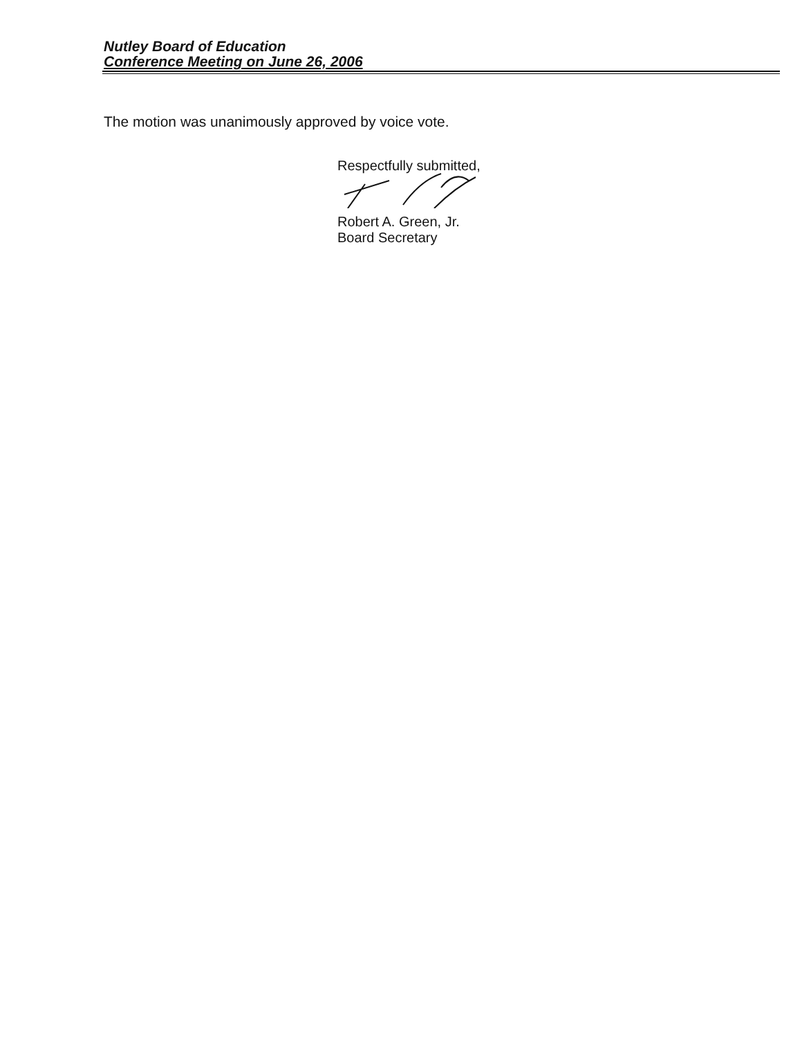Nutley Board of Education
Conference Meeting on June 26, 2006
The motion was unanimously approved by voice vote.
Respectfully submitted,
Robert A. Green, Jr.
Board Secretary